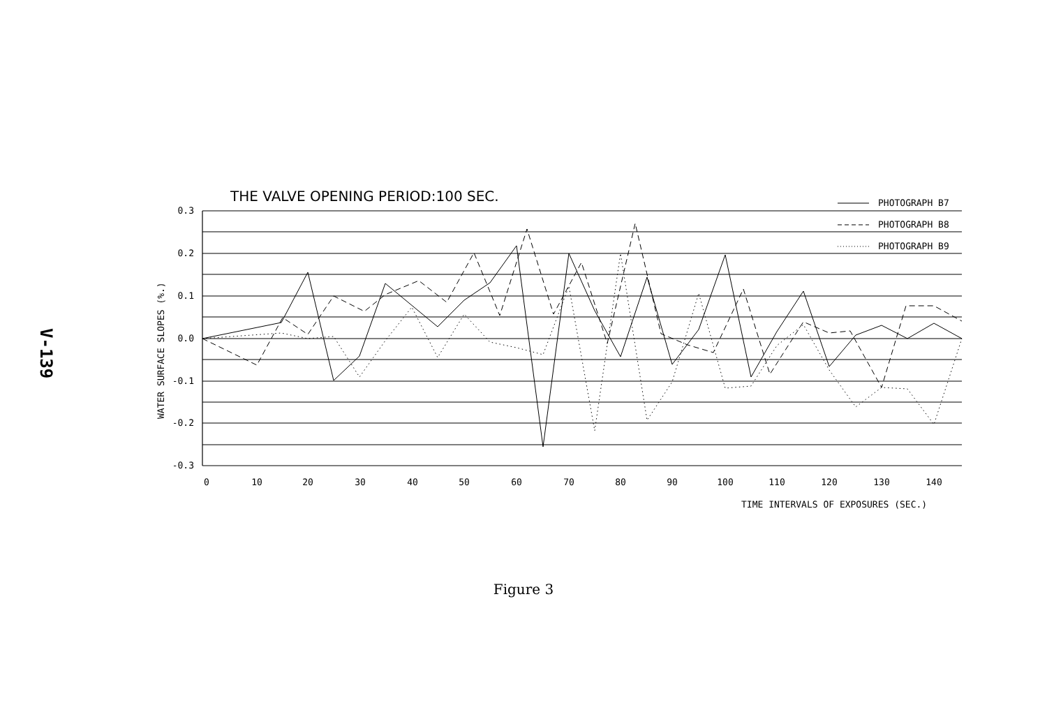V-139
THE VALVE OPENING PERIOD:100 SEC.
0.3
0.2
0.1
0.0
-0.1
-0.2
-0.3
0
10
20
30
40
50
60
70
80
90
100
110
120
130
140
TIME INTERVALS OF EXPOSURES (SEC.)
PHOTOGRAPH B7
PHOTOGRAPH B8
PHOTOGRAPH B9
WATER SURFACE SLOPES (%.)
Figure 3